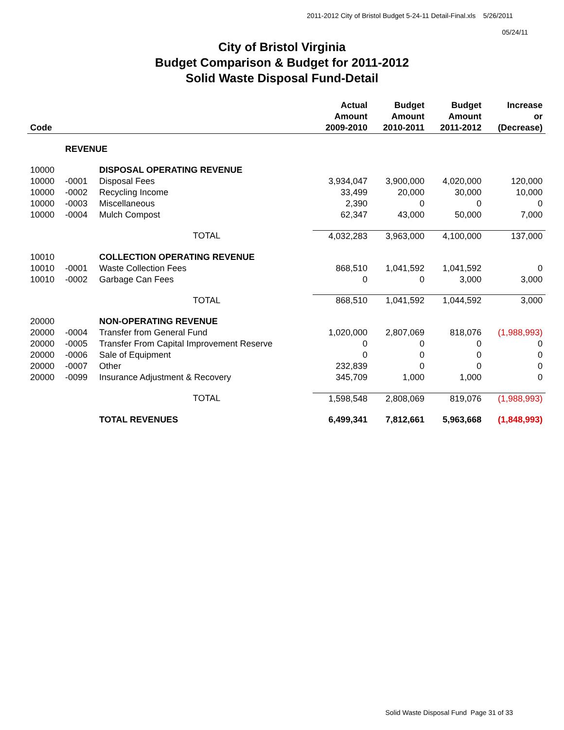2011-2012 City of Bristol Budget 5-24-11 Detail-Final.xls 5/26/2011
05/24/11
City of Bristol Virginia
Budget Comparison & Budget for 2011-2012
Solid Waste Disposal Fund-Detail
| Code | | | Actual Amount 2009-2010 | Budget Amount 2010-2011 | Budget Amount 2011-2012 | Increase or (Decrease) |
| --- | --- | --- | --- | --- | --- | --- |
| | REVENUE | | | | | |
| 10000 | | DISPOSAL OPERATING REVENUE | | | | |
| 10000 | -0001 | Disposal Fees | 3,934,047 | 3,900,000 | 4,020,000 | 120,000 |
| 10000 | -0002 | Recycling Income | 33,499 | 20,000 | 30,000 | 10,000 |
| 10000 | -0003 | Miscellaneous | 2,390 | 0 | 0 | 0 |
| 10000 | -0004 | Mulch Compost | 62,347 | 43,000 | 50,000 | 7,000 |
| | | TOTAL | 4,032,283 | 3,963,000 | 4,100,000 | 137,000 |
| 10010 | | COLLECTION OPERATING REVENUE | | | | |
| 10010 | -0001 | Waste Collection Fees | 868,510 | 1,041,592 | 1,041,592 | 0 |
| 10010 | -0002 | Garbage Can Fees | 0 | 0 | 3,000 | 3,000 |
| | | TOTAL | 868,510 | 1,041,592 | 1,044,592 | 3,000 |
| 20000 | | NON-OPERATING REVENUE | | | | |
| 20000 | -0004 | Transfer from General Fund | 1,020,000 | 2,807,069 | 818,076 | (1,988,993) |
| 20000 | -0005 | Transfer From Capital Improvement Reserve | 0 | 0 | 0 | 0 |
| 20000 | -0006 | Sale of Equipment | 0 | 0 | 0 | 0 |
| 20000 | -0007 | Other | 232,839 | 0 | 0 | 0 |
| 20000 | -0099 | Insurance Adjustment & Recovery | 345,709 | 1,000 | 1,000 | 0 |
| | | TOTAL | 1,598,548 | 2,808,069 | 819,076 | (1,988,993) |
| | | TOTAL REVENUES | 6,499,341 | 7,812,661 | 5,963,668 | (1,848,993) |
Solid Waste Disposal Fund Page 31 of 33